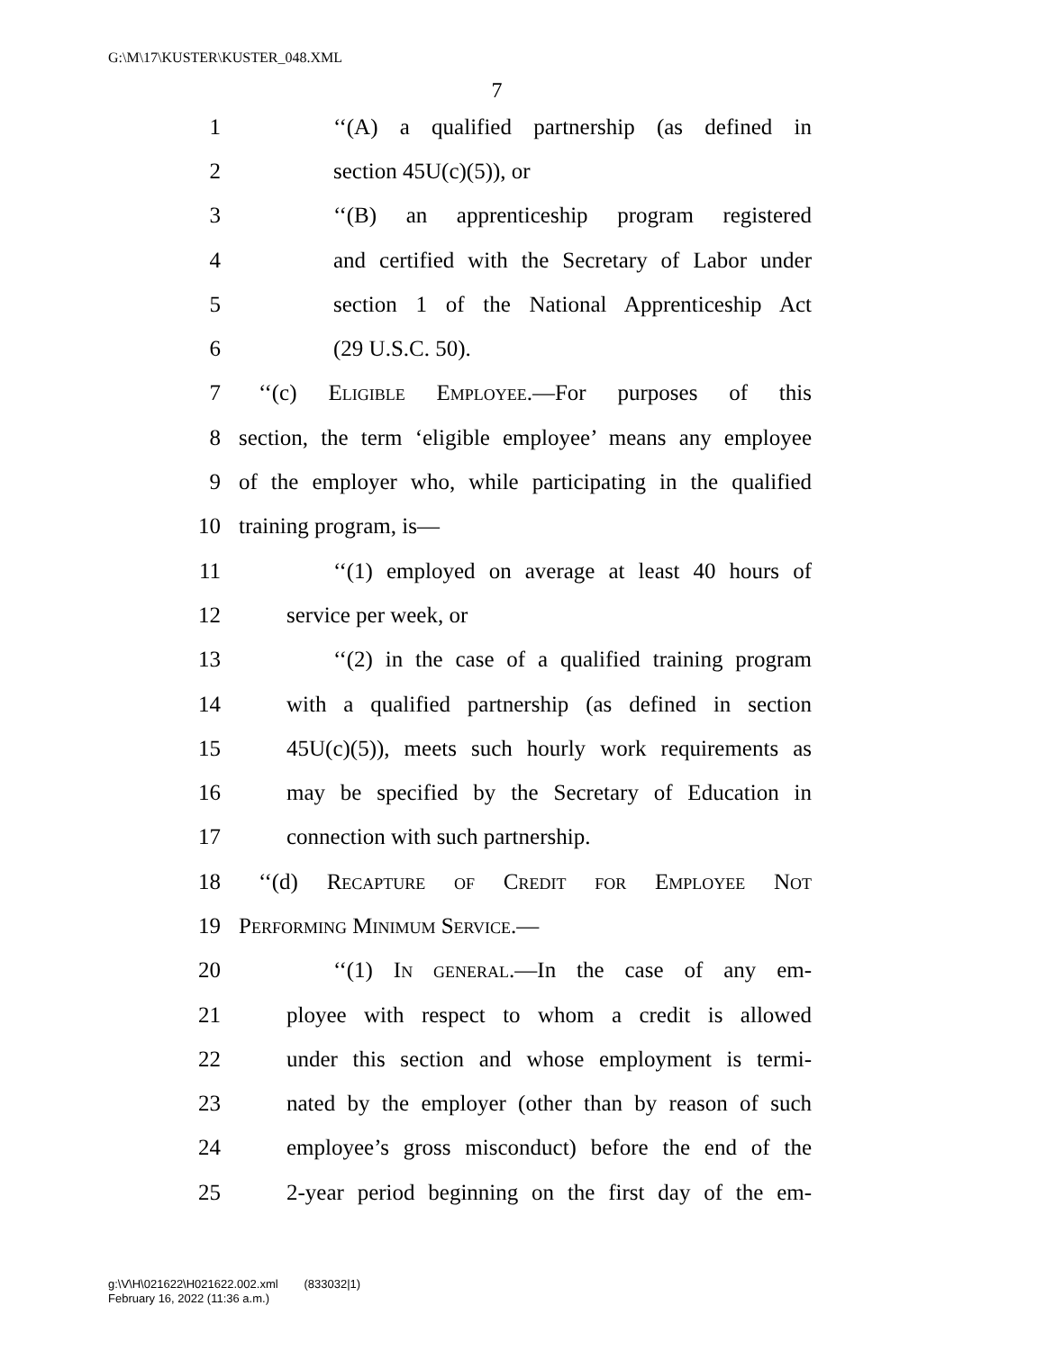G:\M\17\KUSTER\KUSTER_048.XML
7
1 ‘‘(A) a qualified partnership (as defined in
2 section 45U(c)(5)), or
3 ‘‘(B) an apprenticeship program registered
4 and certified with the Secretary of Labor under
5 section 1 of the National Apprenticeship Act
6 (29 U.S.C. 50).
7 ‘‘(c) Eligible Employee.—For purposes of this
8 section, the term ‘eligible employee’ means any employee
9 of the employer who, while participating in the qualified
10 training program, is—
11 ‘‘(1) employed on average at least 40 hours of
12 service per week, or
13 ‘‘(2) in the case of a qualified training program
14 with a qualified partnership (as defined in section
15 45U(c)(5)), meets such hourly work requirements as
16 may be specified by the Secretary of Education in
17 connection with such partnership.
18 ‘‘(d) Recapture of Credit for Employee Not
19 Performing Minimum Service.—
20 ‘‘(1) In general.—In the case of any em-
21 ployee with respect to whom a credit is allowed
22 under this section and whose employment is termi-
23 nated by the employer (other than by reason of such
24 employee’s gross misconduct) before the end of the
25 2-year period beginning on the first day of the em-
g:\V\H\021622\H021622.002.xml (833032|1)
February 16, 2022 (11:36 a.m.)